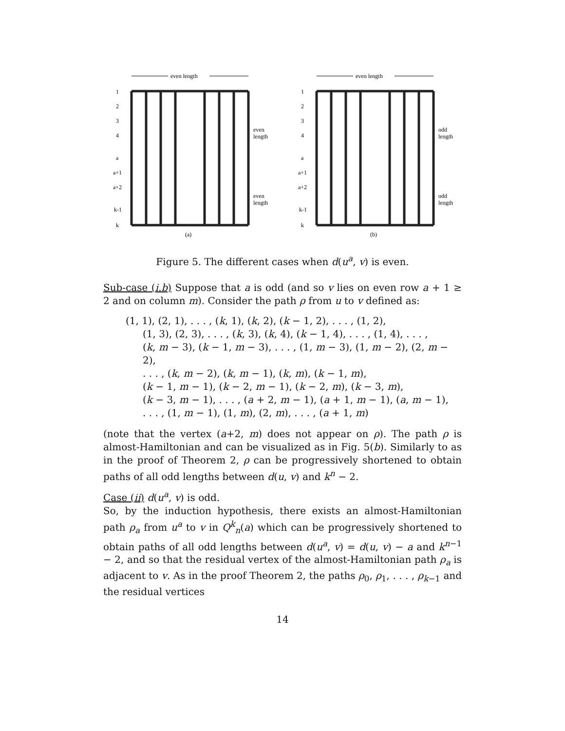even length
1
2
3
4
a
a+1
a+2
k-1
k
even
length
even
length
(a)
even length
1
2
3
4
a
a+1
a+2
k-1
k
odd
length
odd
length
(b)
Figure 5. The different cases when d(u<sup>a</sup>, v) is even.
Sub-case (i.b) Suppose that a is odd (and so v lies on even row a + 1 ≥ 2 and on column m). Consider the path ρ from u to v defined as:
(1, 1), (2, 1), . . . , (k, 1), (k, 2), (k − 1, 2), . . . , (1, 2),
(1, 3), (2, 3), . . . , (k, 3), (k, 4), (k − 1, 4), . . . , (1, 4), . . . ,
(k, m − 3), (k − 1, m − 3), . . . , (1, m − 3), (1, m − 2), (2, m − 2),
. . . , (k, m − 2), (k, m − 1), (k, m), (k − 1, m),
(k − 1, m − 1), (k − 2, m − 1), (k − 2, m), (k − 3, m),
(k − 3, m − 1), . . . , (a + 2, m − 1), (a + 1, m − 1), (a, m − 1),
. . . , (1, m − 1), (1, m), (2, m), . . . , (a + 1, m)
(note that the vertex (a+2, m) does not appear on ρ). The path ρ is almost-Hamiltonian and can be visualized as in Fig. 5(b). Similarly to as in the proof of Theorem 2, ρ can be progressively shortened to obtain paths of all odd lengths between d(u, v) and k<sup>n</sup> − 2.
Case (ii) d(u<sup>a</sup>, v) is odd.
So, by the induction hypothesis, there exists an almost-Hamiltonian path ρ<sub>a</sub> from u<sup>a</sup> to v in Q<sup>k</sup><sub>n</sub>(a) which can be progressively shortened to obtain paths of all odd lengths between d(u<sup>a</sup>, v) = d(u, v) − a and k<sup>n−1</sup> − 2, and so that the residual vertex of the almost-Hamiltonian path ρ<sub>a</sub> is adjacent to v. As in the proof Theorem 2, the paths ρ<sub>0</sub>, ρ<sub>1</sub>, . . . , ρ<sub>k−1</sub> and the residual vertices
14